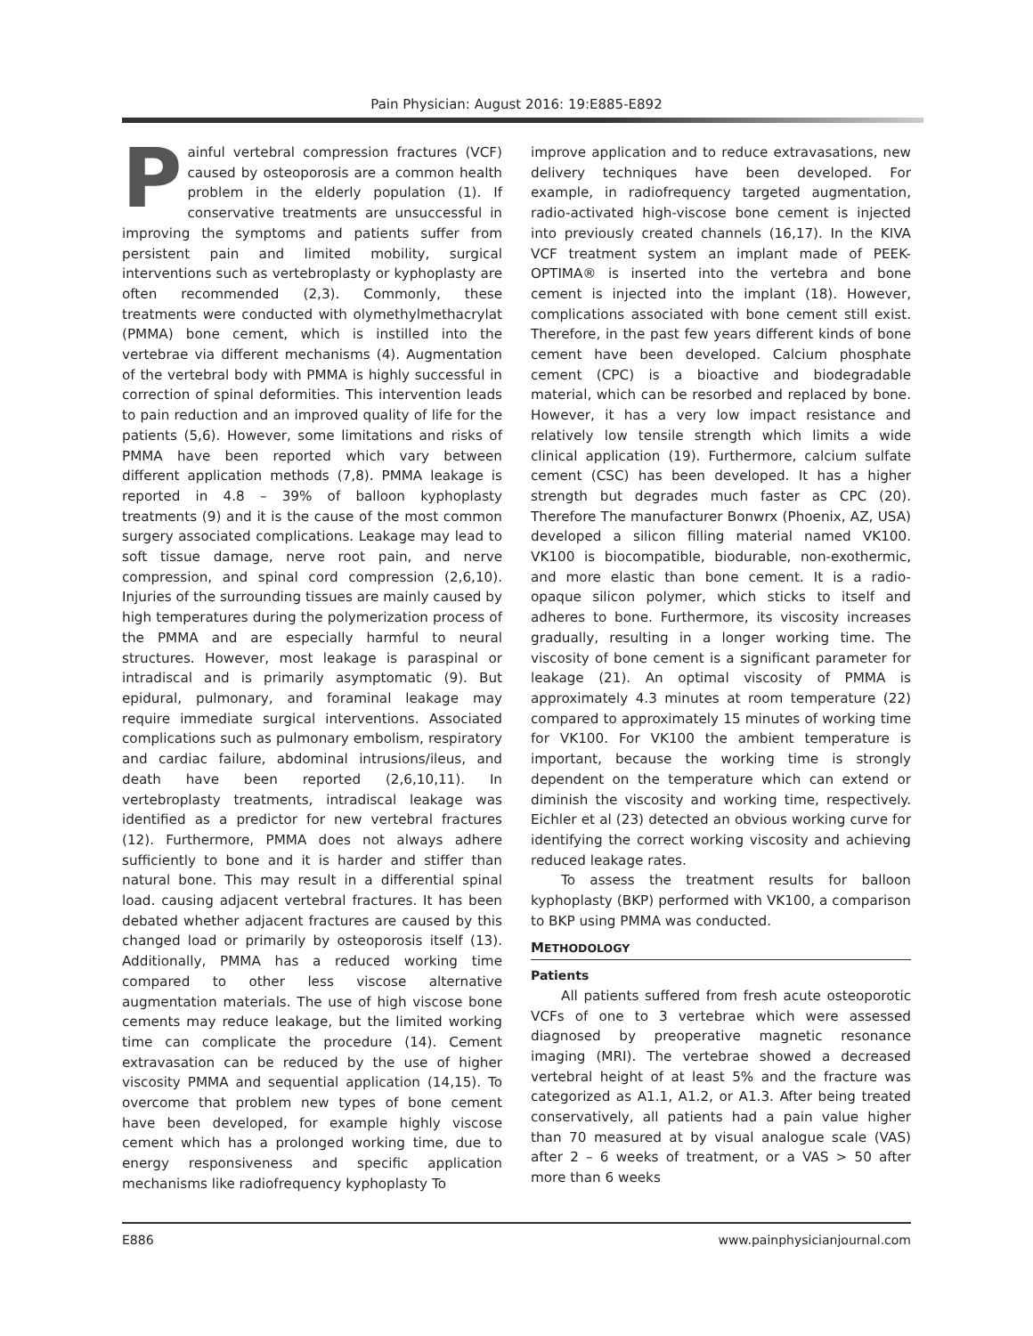Pain Physician: August 2016: 19:E885-E892
Painful vertebral compression fractures (VCF) caused by osteoporosis are a common health problem in the elderly population (1). If conservative treatments are unsuccessful in improving the symptoms and patients suffer from persistent pain and limited mobility, surgical interventions such as vertebroplasty or kyphoplasty are often recommended (2,3). Commonly, these treatments were conducted with olymethylmethacrylat (PMMA) bone cement, which is instilled into the vertebrae via different mechanisms (4). Augmentation of the vertebral body with PMMA is highly successful in correction of spinal deformities. This intervention leads to pain reduction and an improved quality of life for the patients (5,6). However, some limitations and risks of PMMA have been reported which vary between different application methods (7,8). PMMA leakage is reported in 4.8 – 39% of balloon kyphoplasty treatments (9) and it is the cause of the most common surgery associated complications. Leakage may lead to soft tissue damage, nerve root pain, and nerve compression, and spinal cord compression (2,6,10). Injuries of the surrounding tissues are mainly caused by high temperatures during the polymerization process of the PMMA and are especially harmful to neural structures. However, most leakage is paraspinal or intradiscal and is primarily asymptomatic (9). But epidural, pulmonary, and foraminal leakage may require immediate surgical interventions. Associated complications such as pulmonary embolism, respiratory and cardiac failure, abdominal intrusions/ileus, and death have been reported (2,6,10,11). In vertebroplasty treatments, intradiscal leakage was identified as a predictor for new vertebral fractures (12). Furthermore, PMMA does not always adhere sufficiently to bone and it is harder and stiffer than natural bone. This may result in a differential spinal load. causing adjacent vertebral fractures. It has been debated whether adjacent fractures are caused by this changed load or primarily by osteoporosis itself (13). Additionally, PMMA has a reduced working time compared to other less viscose alternative augmentation materials. The use of high viscose bone cements may reduce leakage, but the limited working time can complicate the procedure (14). Cement extravasation can be reduced by the use of higher viscosity PMMA and sequential application (14,15). To overcome that problem new types of bone cement have been developed, for example highly viscose cement which has a prolonged working time, due to energy responsiveness and specific application mechanisms like radiofrequency kyphoplasty To
improve application and to reduce extravasations, new delivery techniques have been developed. For example, in radiofrequency targeted augmentation, radio-activated high-viscose bone cement is injected into previously created channels (16,17). In the KIVA VCF treatment system an implant made of PEEK-OPTIMA® is inserted into the vertebra and bone cement is injected into the implant (18). However, complications associated with bone cement still exist. Therefore, in the past few years different kinds of bone cement have been developed. Calcium phosphate cement (CPC) is a bioactive and biodegradable material, which can be resorbed and replaced by bone. However, it has a very low impact resistance and relatively low tensile strength which limits a wide clinical application (19). Furthermore, calcium sulfate cement (CSC) has been developed. It has a higher strength but degrades much faster as CPC (20). Therefore The manufacturer Bonwrx (Phoenix, AZ, USA) developed a silicon filling material named VK100. VK100 is biocompatible, biodurable, non-exothermic, and more elastic than bone cement. It is a radio-opaque silicon polymer, which sticks to itself and adheres to bone. Furthermore, its viscosity increases gradually, resulting in a longer working time. The viscosity of bone cement is a significant parameter for leakage (21). An optimal viscosity of PMMA is approximately 4.3 minutes at room temperature (22) compared to approximately 15 minutes of working time for VK100. For VK100 the ambient temperature is important, because the working time is strongly dependent on the temperature which can extend or diminish the viscosity and working time, respectively. Eichler et al (23) detected an obvious working curve for identifying the correct working viscosity and achieving reduced leakage rates.
To assess the treatment results for balloon kyphoplasty (BKP) performed with VK100, a comparison to BKP using PMMA was conducted.
METHODOLOGY
Patients
All patients suffered from fresh acute osteoporotic VCFs of one to 3 vertebrae which were assessed diagnosed by preoperative magnetic resonance imaging (MRI). The vertebrae showed a decreased vertebral height of at least 5% and the fracture was categorized as A1.1, A1.2, or A1.3. After being treated conservatively, all patients had a pain value higher than 70 measured at by visual analogue scale (VAS) after 2 – 6 weeks of treatment, or a VAS > 50 after more than 6 weeks
E886 www.painphysicianjournal.com